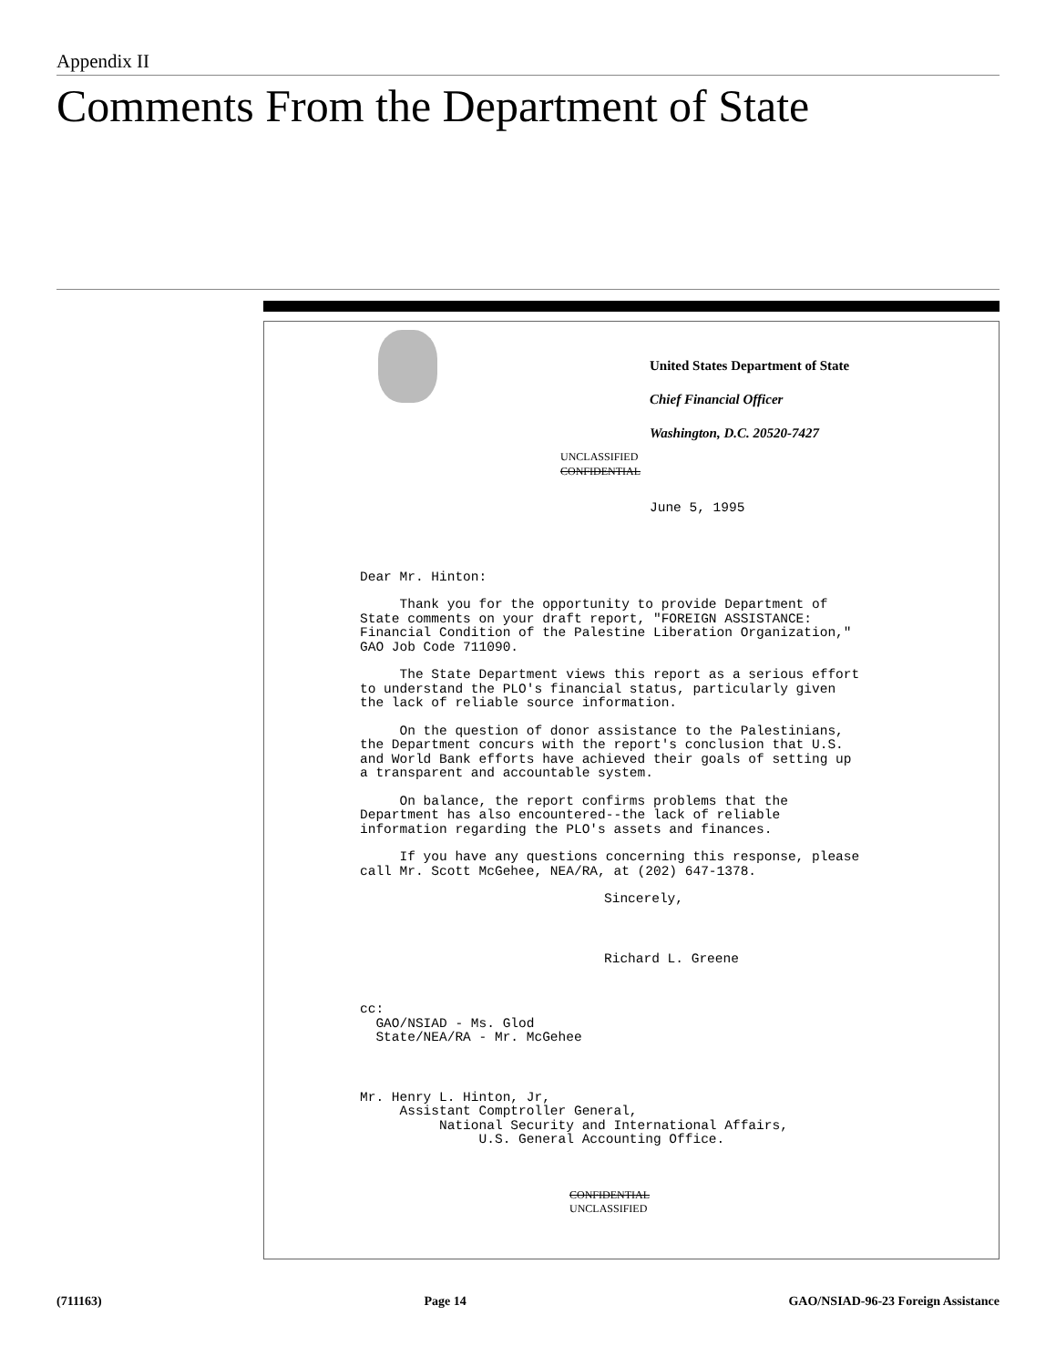Appendix II
Comments From the Department of State
United States Department of State
Chief Financial Officer
Washington, D.C. 20520-7427
UNCLASSIFIED
CONFIDENTIAL
June 5, 1995
Dear Mr. Hinton:
Thank you for the opportunity to provide Department of State comments on your draft report, "FOREIGN ASSISTANCE: Financial Condition of the Palestine Liberation Organization," GAO Job Code 711090.
The State Department views this report as a serious effort to understand the PLO's financial status, particularly given the lack of reliable source information.
On the question of donor assistance to the Palestinians, the Department concurs with the report's conclusion that U.S. and World Bank efforts have achieved their goals of setting up a transparent and accountable system.
On balance, the report confirms problems that the Department has also encountered--the lack of reliable information regarding the PLO's assets and finances.
If you have any questions concerning this response, please call Mr. Scott McGehee, NEA/RA, at (202) 647-1378.
Sincerely,
Richard L. Greene
cc: GAO/NSIAD - Ms. Glod State/NEA/RA - Mr. McGehee
Mr. Henry L. Hinton, Jr, Assistant Comptroller General, National Security and International Affairs, U.S. General Accounting Office.
CONFIDENTIAL
UNCLASSIFIED
(711163) Page 14 GAO/NSIAD-96-23 Foreign Assistance